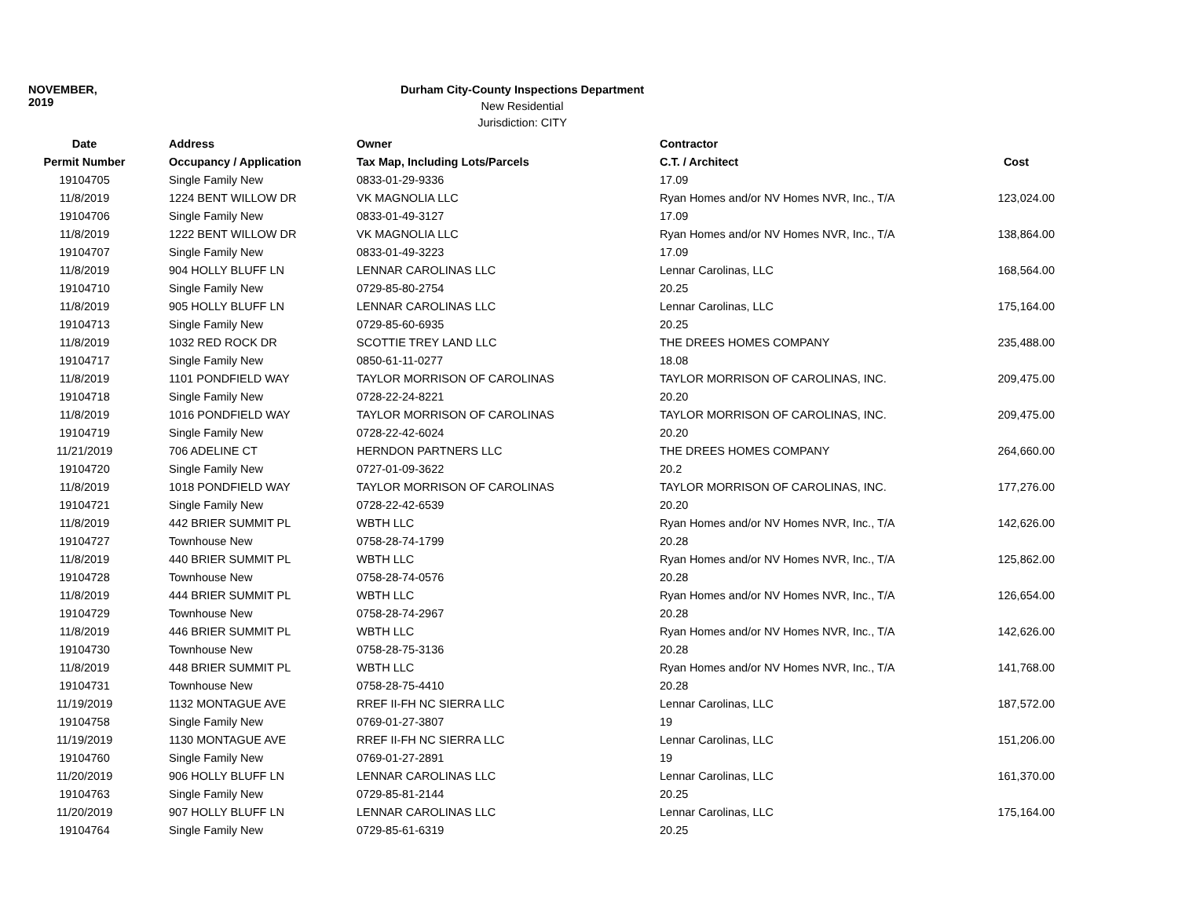NOVEMBER, 2019
Durham City-County Inspections Department
New Residential
Jurisdiction: CITY
| Date | Address | Owner | Contractor | |
| --- | --- | --- | --- | --- |
| Permit Number | Occupancy / Application | Tax Map, Including Lots/Parcels | C.T. / Architect | Cost |
| 19104705 | Single Family New | 0833-01-29-9336 | 17.09 | |
| 11/8/2019 | 1224 BENT WILLOW DR | VK MAGNOLIA LLC | Ryan Homes and/or NV Homes NVR, Inc., T/A | 123,024.00 |
| 19104706 | Single Family New | 0833-01-49-3127 | 17.09 | |
| 11/8/2019 | 1222 BENT WILLOW DR | VK MAGNOLIA LLC | Ryan Homes and/or NV Homes NVR, Inc., T/A | 138,864.00 |
| 19104707 | Single Family New | 0833-01-49-3223 | 17.09 | |
| 11/8/2019 | 904 HOLLY BLUFF LN | LENNAR CAROLINAS LLC | Lennar Carolinas, LLC | 168,564.00 |
| 19104710 | Single Family New | 0729-85-80-2754 | 20.25 | |
| 11/8/2019 | 905 HOLLY BLUFF LN | LENNAR CAROLINAS LLC | Lennar Carolinas, LLC | 175,164.00 |
| 19104713 | Single Family New | 0729-85-60-6935 | 20.25 | |
| 11/8/2019 | 1032 RED ROCK DR | SCOTTIE TREY LAND LLC | THE DREES HOMES COMPANY | 235,488.00 |
| 19104717 | Single Family New | 0850-61-11-0277 | 18.08 | |
| 11/8/2019 | 1101 PONDFIELD WAY | TAYLOR MORRISON OF CAROLINAS | TAYLOR MORRISON OF CAROLINAS, INC. | 209,475.00 |
| 19104718 | Single Family New | 0728-22-24-8221 | 20.20 | |
| 11/8/2019 | 1016 PONDFIELD WAY | TAYLOR MORRISON OF CAROLINAS | TAYLOR MORRISON OF CAROLINAS, INC. | 209,475.00 |
| 19104719 | Single Family New | 0728-22-42-6024 | 20.20 | |
| 11/21/2019 | 706 ADELINE CT | HERNDON PARTNERS LLC | THE DREES HOMES COMPANY | 264,660.00 |
| 19104720 | Single Family New | 0727-01-09-3622 | 20.2 | |
| 11/8/2019 | 1018 PONDFIELD WAY | TAYLOR MORRISON OF CAROLINAS | TAYLOR MORRISON OF CAROLINAS, INC. | 177,276.00 |
| 19104721 | Single Family New | 0728-22-42-6539 | 20.20 | |
| 11/8/2019 | 442 BRIER SUMMIT PL | WBTH LLC | Ryan Homes and/or NV Homes NVR, Inc., T/A | 142,626.00 |
| 19104727 | Townhouse New | 0758-28-74-1799 | 20.28 | |
| 11/8/2019 | 440 BRIER SUMMIT PL | WBTH LLC | Ryan Homes and/or NV Homes NVR, Inc., T/A | 125,862.00 |
| 19104728 | Townhouse New | 0758-28-74-0576 | 20.28 | |
| 11/8/2019 | 444 BRIER SUMMIT PL | WBTH LLC | Ryan Homes and/or NV Homes NVR, Inc., T/A | 126,654.00 |
| 19104729 | Townhouse New | 0758-28-74-2967 | 20.28 | |
| 11/8/2019 | 446 BRIER SUMMIT PL | WBTH LLC | Ryan Homes and/or NV Homes NVR, Inc., T/A | 142,626.00 |
| 19104730 | Townhouse New | 0758-28-75-3136 | 20.28 | |
| 11/8/2019 | 448 BRIER SUMMIT PL | WBTH LLC | Ryan Homes and/or NV Homes NVR, Inc., T/A | 141,768.00 |
| 19104731 | Townhouse New | 0758-28-75-4410 | 20.28 | |
| 11/19/2019 | 1132 MONTAGUE AVE | RREF II-FH NC SIERRA LLC | Lennar Carolinas, LLC | 187,572.00 |
| 19104758 | Single Family New | 0769-01-27-3807 | 19 | |
| 11/19/2019 | 1130 MONTAGUE AVE | RREF II-FH NC SIERRA LLC | Lennar Carolinas, LLC | 151,206.00 |
| 19104760 | Single Family New | 0769-01-27-2891 | 19 | |
| 11/20/2019 | 906 HOLLY BLUFF LN | LENNAR CAROLINAS LLC | Lennar Carolinas, LLC | 161,370.00 |
| 19104763 | Single Family New | 0729-85-81-2144 | 20.25 | |
| 11/20/2019 | 907 HOLLY BLUFF LN | LENNAR CAROLINAS LLC | Lennar Carolinas, LLC | 175,164.00 |
| 19104764 | Single Family New | 0729-85-61-6319 | 20.25 | |